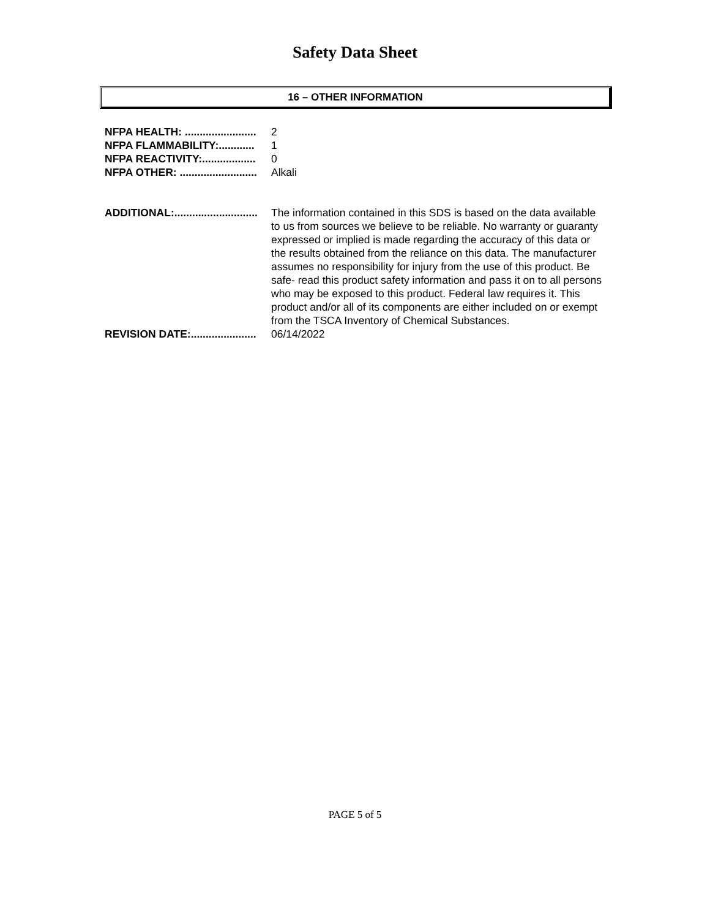Safety Data Sheet
16 – OTHER INFORMATION
NFPA HEALTH: ........................ 2
NFPA FLAMMABILITY:............ 1
NFPA REACTIVITY:.................. 0
NFPA OTHER: .......................... Alkali
ADDITIONAL:............................ The information contained in this SDS is based on the data available to us from sources we believe to be reliable. No warranty or guaranty expressed or implied is made regarding the accuracy of this data or the results obtained from the reliance on this data. The manufacturer assumes no responsibility for injury from the use of this product. Be safe- read this product safety information and pass it on to all persons who may be exposed to this product. Federal law requires it. This product and/or all of its components are either included on or exempt from the TSCA Inventory of Chemical Substances.
REVISION DATE:...................... 06/14/2022
PAGE 5 of 5